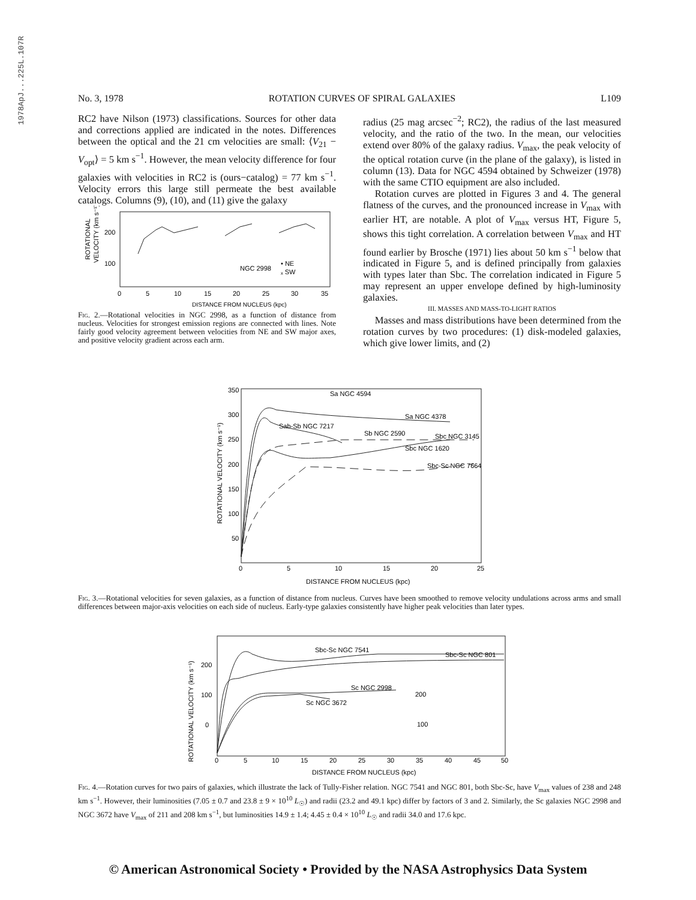1978ApJ...225L.107R
No. 3, 1978 ROTATION CURVES OF SPIRAL GALAXIES L109
RC2 have Nilson (1973) classifications. Sources for other data and corrections applied are indicated in the notes. Differences between the optical and the 21 cm velocities are small: ⟨V<sub>21</sub> − V<sub>opt</sub>⟩ = 5 km s<sup>−1</sup>. However, the mean velocity difference for four galaxies with velocities in RC2 is (ours−catalog) = 77 km s<sup>−1</sup>. Velocity errors this large still permeate the best available catalogs. Columns (9), (10), and (11) give the galaxy
ROTATIONAL
VELOCITY (km s⁻¹)
200
100
NGC 2998
• NE
ₓ SW
0
5
10
15
20
25
30
35
DISTANCE FROM NUCLEUS (kpc)
Fig. 2.—Rotational velocities in NGC 2998, as a function of distance from nucleus. Velocities for strongest emission regions are connected with lines. Note fairly good velocity agreement between velocities from NE and SW major axes, and positive velocity gradient across each arm.
radius (25 mag arcsec<sup>−2</sup>; RC2), the radius of the last measured velocity, and the ratio of the two. In the mean, our velocities extend over 80% of the galaxy radius. V<sub>max</sub>, the peak velocity of the optical rotation curve (in the plane of the galaxy), is listed in column (13). Data for NGC 4594 obtained by Schweizer (1978) with the same CTIO equipment are also included.
Rotation curves are plotted in Figures 3 and 4. The general flatness of the curves, and the pronounced increase in V<sub>max</sub> with earlier HT, are notable. A plot of V<sub>max</sub> versus HT, Figure 5, shows this tight correlation. A correlation between V<sub>max</sub> and HT found earlier by Brosche (1971) lies about 50 km s<sup>−1</sup> below that indicated in Figure 5, and is defined principally from galaxies with types later than Sbc. The correlation indicated in Figure 5 may represent an upper envelope defined by high-luminosity galaxies.
III. MASSES AND MASS-TO-LIGHT RATIOS
Masses and mass distributions have been determined from the rotation curves by two procedures: (1) disk-modeled galaxies, which give lower limits, and (2)
ROTATIONAL VELOCITY (km s⁻¹)
350
300
250
200
150
100
50
Sa NGC 4594
Sa NGC 4378
Sab-Sb NGC 7217
Sb NGC 2590
Sbc NGC 3145
Sbc NGC 1620
Sbc-Sc NGC 7664
0
5
10
15
20
25
DISTANCE FROM NUCLEUS (kpc)
Fig. 3.—Rotational velocities for seven galaxies, as a function of distance from nucleus. Curves have been smoothed to remove velocity undulations across arms and small differences between major-axis velocities on each side of nucleus. Early-type galaxies consistently have higher peak velocities than later types.
ROTATIONAL VELOCITY (km s⁻¹)
200
100
0
Sbc-Sc NGC 7541
Sbc-Sc NGC 801
Sc NGC 2998
Sc NGC 3672
200
100
0
5
10
15
20
25
30
35
40
45
50
DISTANCE FROM NUCLEUS (kpc)
Fig. 4.—Rotation curves for two pairs of galaxies, which illustrate the lack of Tully-Fisher relation. NGC 7541 and NGC 801, both Sbc-Sc, have V<sub>max</sub> values of 238 and 248 km s<sup>−1</sup>. However, their luminosities (7.05 ± 0.7 and 23.8 ± 9 × 10<sup>10</sup> L<sub>☉</sub>) and radii (23.2 and 49.1 kpc) differ by factors of 3 and 2. Similarly, the Sc galaxies NGC 2998 and NGC 3672 have V<sub>max</sub> of 211 and 208 km s<sup>−1</sup>, but luminosities 14.9 ± 1.4; 4.45 ± 0.4 × 10<sup>10</sup> L<sub>☉</sub> and radii 34.0 and 17.6 kpc.
© American Astronomical Society • Provided by the NASA Astrophysics Data System